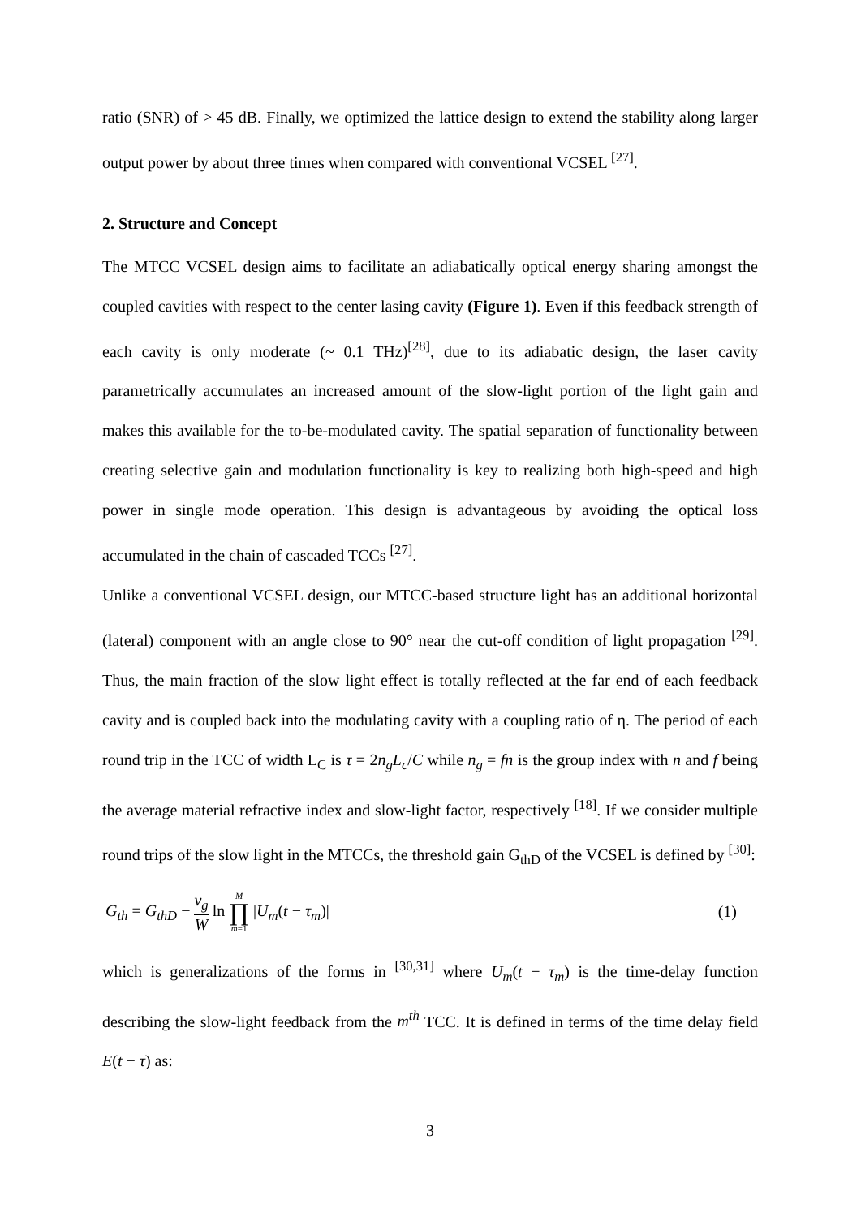ratio (SNR) of > 45 dB. Finally, we optimized the lattice design to extend the stability along larger output power by about three times when compared with conventional VCSEL <sup>[27]</sup>.
2. Structure and Concept
The MTCC VCSEL design aims to facilitate an adiabatically optical energy sharing amongst the coupled cavities with respect to the center lasing cavity (Figure 1). Even if this feedback strength of each cavity is only moderate (~ 0.1 THz)<sup>[28]</sup>, due to its adiabatic design, the laser cavity parametrically accumulates an increased amount of the slow-light portion of the light gain and makes this available for the to-be-modulated cavity. The spatial separation of functionality between creating selective gain and modulation functionality is key to realizing both high-speed and high power in single mode operation. This design is advantageous by avoiding the optical loss accumulated in the chain of cascaded TCCs <sup>[27]</sup>.
Unlike a conventional VCSEL design, our MTCC-based structure light has an additional horizontal (lateral) component with an angle close to 90° near the cut-off condition of light propagation <sup>[29]</sup>. Thus, the main fraction of the slow light effect is totally reflected at the far end of each feedback cavity and is coupled back into the modulating cavity with a coupling ratio of η. The period of each round trip in the TCC of width L<sub>C</sub> is τ = 2n<sub>g</sub>L<sub>c</sub>/C while n<sub>g</sub> = fn is the group index with n and f being the average material refractive index and slow-light factor, respectively <sup>[18]</sup>. If we consider multiple round trips of the slow light in the MTCCs, the threshold gain G<sub>thD</sub> of the VCSEL is defined by <sup>[30]</sup>:
G<sub>th</sub> = G<sub>thD</sub> − v<sub>g</sub> W ln M ∏ m=1 |U<sub>m</sub>(t − τ<sub>m</sub>)|
(1)
which is generalizations of the forms in <sup>[30,31]</sup> where U<sub>m</sub>(t − τ<sub>m</sub>) is the time-delay function describing the slow-light feedback from the m<sup>th</sup> TCC. It is defined in terms of the time delay field E(t − τ) as:
3